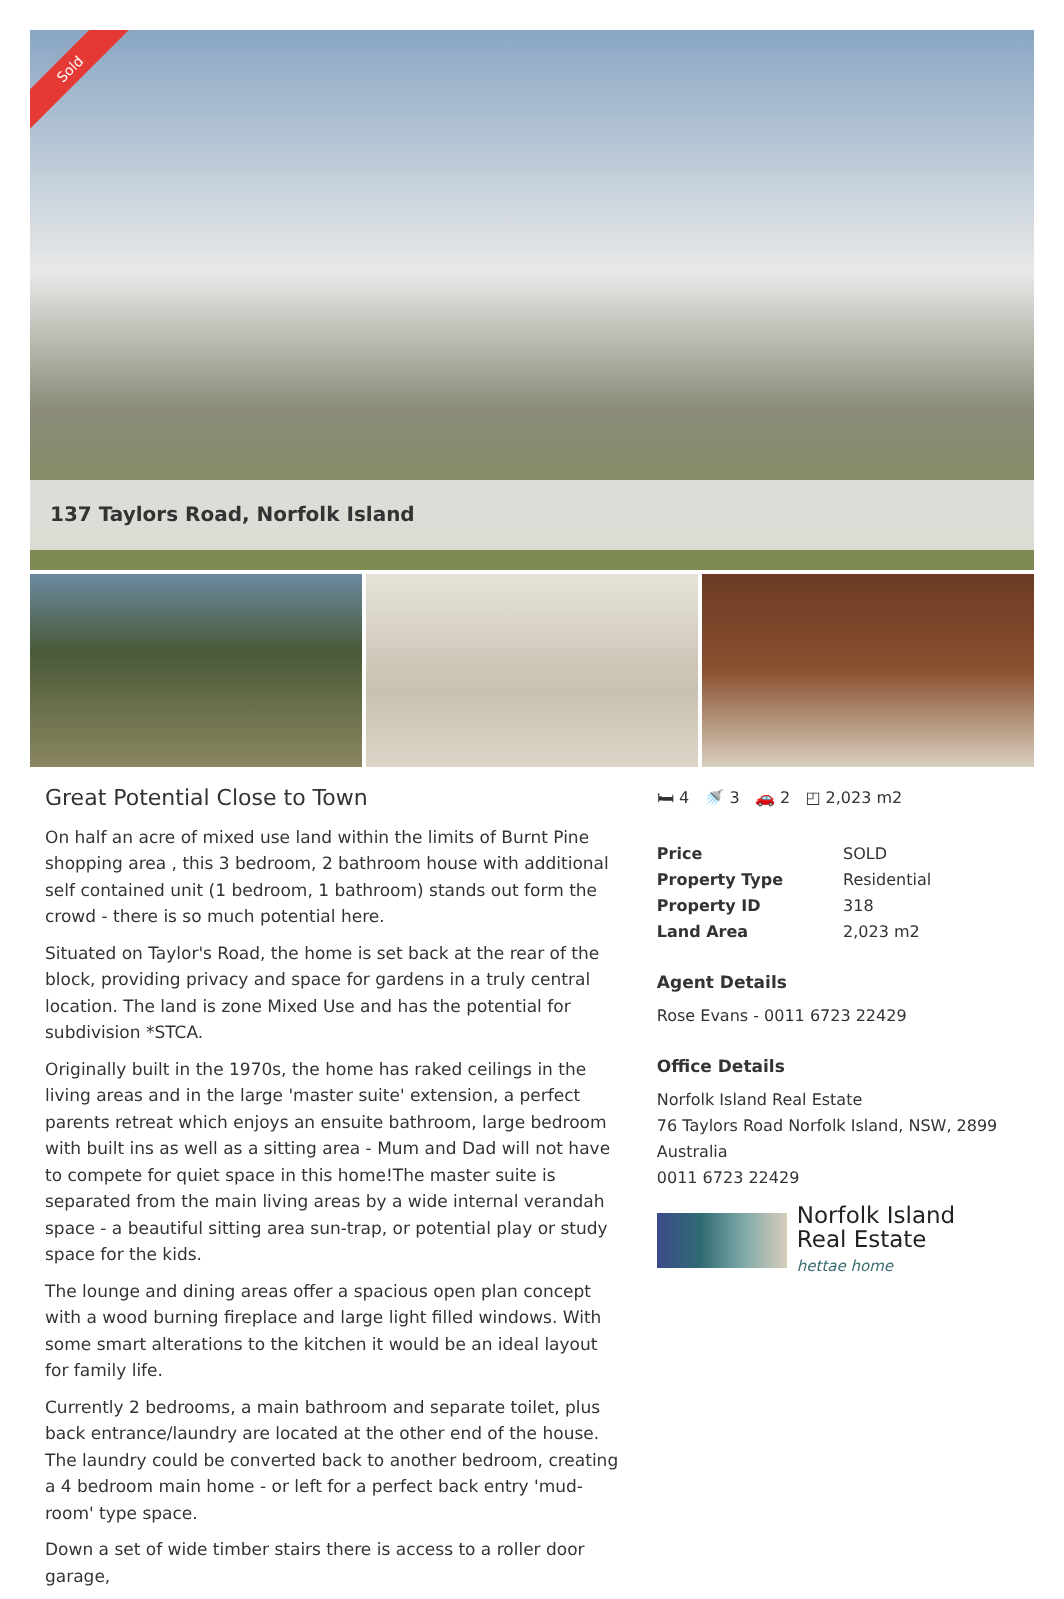Sold
137 Taylors Road, Norfolk Island
Great Potential Close to Town
On half an acre of mixed use land within the limits of Burnt Pine shopping area , this 3 bedroom, 2 bathroom house with additional self contained unit (1 bedroom, 1 bathroom) stands out form the crowd - there is so much potential here.
Situated on Taylor's Road, the home is set back at the rear of the block, providing privacy and space for gardens in a truly central location. The land is zone Mixed Use and has the potential for subdivision *STCA.
Originally built in the 1970s, the home has raked ceilings in the living areas and in the large 'master suite' extension, a perfect parents retreat which enjoys an ensuite bathroom, large bedroom with built ins as well as a sitting area - Mum and Dad will not have to compete for quiet space in this home!The master suite is separated from the main living areas by a wide internal verandah space - a beautiful sitting area sun-trap, or potential play or study space for the kids.
The lounge and dining areas offer a spacious open plan concept with a wood burning fireplace and large light filled windows. With some smart alterations to the kitchen it would be an ideal layout for family life.
Currently 2 bedrooms, a main bathroom and separate toilet, plus back entrance/laundry are located at the other end of the house. The laundry could be converted back to another bedroom, creating a 4 bedroom main home - or left for a perfect back entry 'mud-room' type space.
Down a set of wide timber stairs there is access to a roller door garage,
🛏 4 🚿 3 🚗 2 ◰ 2,023 m2
| Price | SOLD |
| Property Type | Residential |
| Property ID | 318 |
| Land Area | 2,023 m2 |
Agent Details
Rose Evans - 0011 6723 22429
Office Details
Norfolk Island Real Estate
76 Taylors Road Norfolk Island, NSW, 2899 Australia
0011 6723 22429
Norfolk Island
Real Estate
hettae home